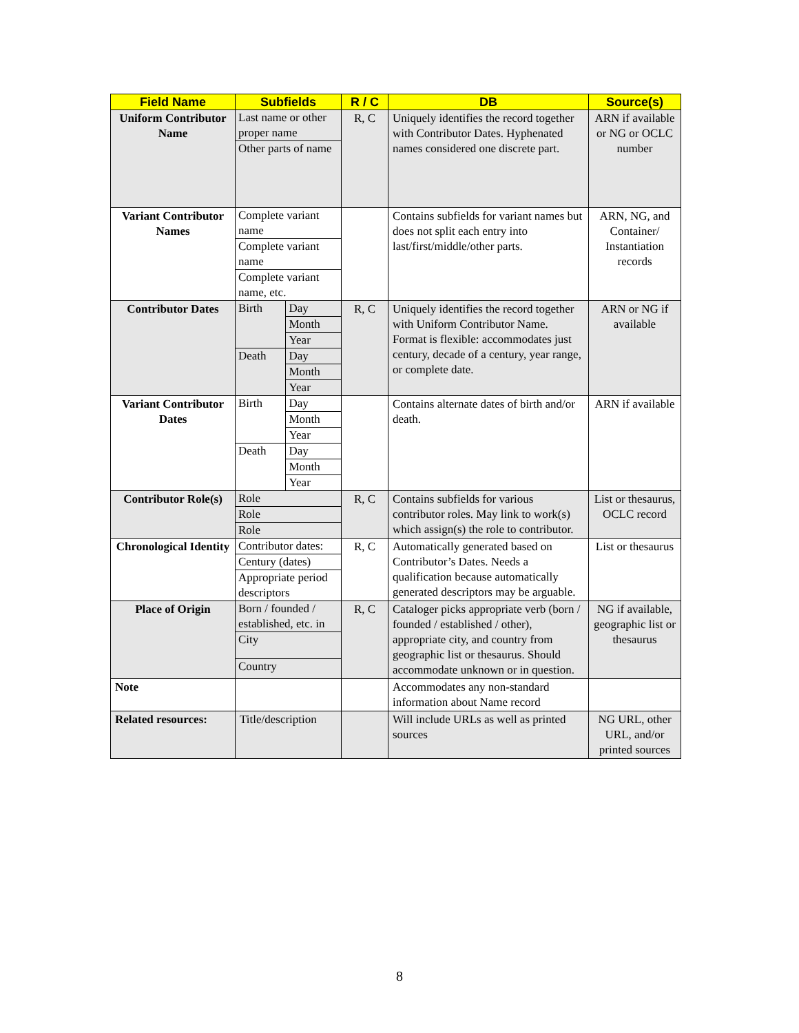| Field Name | Subfields | R / C | DB | Source(s) |
| --- | --- | --- | --- | --- |
| Uniform Contributor Name | / Last name or other proper name / / Other parts of name / | R, C | Uniquely identifies the record together with Contributor Dates. Hyphenated names considered one discrete part. | ARN if available or NG or OCLC number |
| Variant Contributor Names | / Complete variant name / / Complete variant name / / Complete variant name, etc. / | | Contains subfields for variant names but does not split each entry into last/first/middle/other parts. | ARN, NG, and Container/ Instantiation records |
| Contributor Dates | / Birth / Day / / / Month / / / Year / / Death / Day / / / Month / / / Year / | R, C | Uniquely identifies the record together with Uniform Contributor Name. Format is flexible: accommodates just century, decade of a century, year range, or complete date. | ARN or NG if available |
| Variant Contributor Dates | / Birth / Day / / / Month / / / Year / / Death / Day / / / Month / / / Year / | | Contains alternate dates of birth and/or death. | ARN if available |
| Contributor Role(s) | / Role / / Role / / Role / | R, C | Contains subfields for various contributor roles. May link to work(s) which assign(s) the role to contributor. | List or thesaurus, OCLC record |
| Chronological Identity | / Contributor dates: / / Century (dates) / / Appropriate period descriptors / | R, C | Automatically generated based on Contributor’s Dates. Needs a qualification because automatically generated descriptors may be arguable. | List or thesaurus |
| Place of Origin | / Born / founded / established, etc. in / / City / / Country / | R, C | Cataloger picks appropriate verb (born / founded / established / other), appropriate city, and country from geographic list or thesaurus. Should accommodate unknown or in question. | NG if available, geographic list or thesaurus |
| Note | | | Accommodates any non-standard information about Name record | |
| Related resources: | Title/description | | Will include URLs as well as printed sources | NG URL, other URL, and/or printed sources |
8